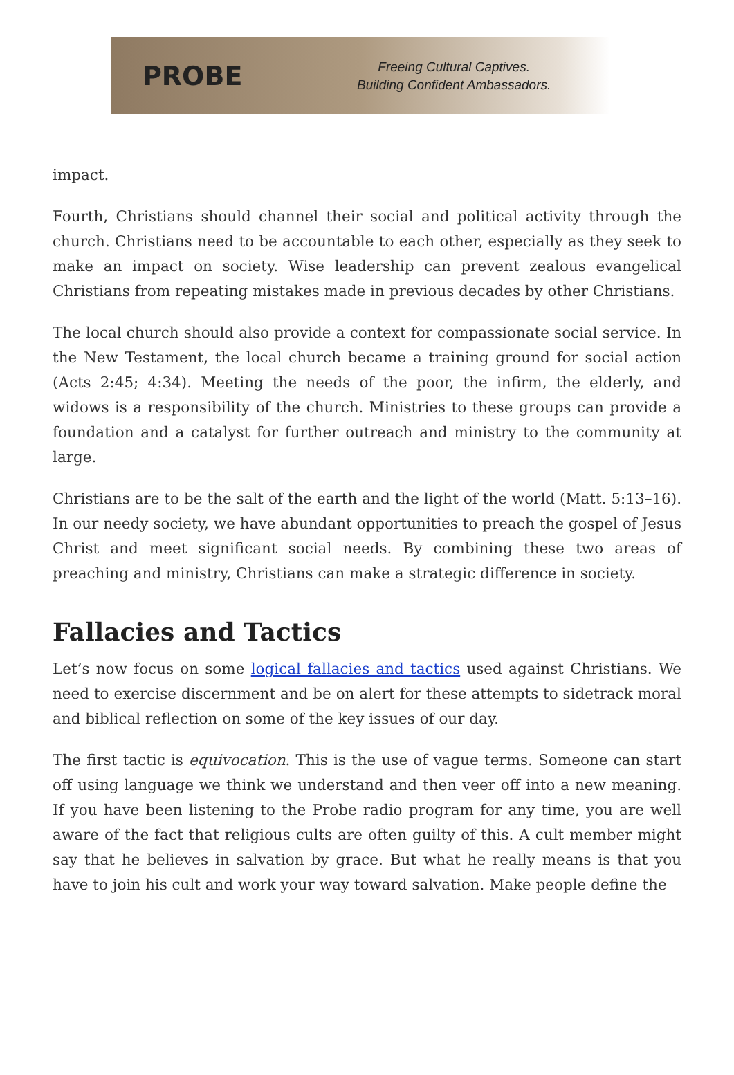PROBE
Freeing Cultural Captives.
Building Confident Ambassadors.
impact.
Fourth, Christians should channel their social and political activity through the church. Christians need to be accountable to each other, especially as they seek to make an impact on society. Wise leadership can prevent zealous evangelical Christians from repeating mistakes made in previous decades by other Christians.
The local church should also provide a context for compassionate social service. In the New Testament, the local church became a training ground for social action (Acts 2:45; 4:34). Meeting the needs of the poor, the infirm, the elderly, and widows is a responsibility of the church. Ministries to these groups can provide a foundation and a catalyst for further outreach and ministry to the community at large.
Christians are to be the salt of the earth and the light of the world (Matt. 5:13–16). In our needy society, we have abundant opportunities to preach the gospel of Jesus Christ and meet significant social needs. By combining these two areas of preaching and ministry, Christians can make a strategic difference in society.
Fallacies and Tactics
Let’s now focus on some logical fallacies and tactics used against Christians. We need to exercise discernment and be on alert for these attempts to sidetrack moral and biblical reflection on some of the key issues of our day.
The first tactic is equivocation. This is the use of vague terms. Someone can start off using language we think we understand and then veer off into a new meaning. If you have been listening to the Probe radio program for any time, you are well aware of the fact that religious cults are often guilty of this. A cult member might say that he believes in salvation by grace. But what he really means is that you have to join his cult and work your way toward salvation. Make people define the